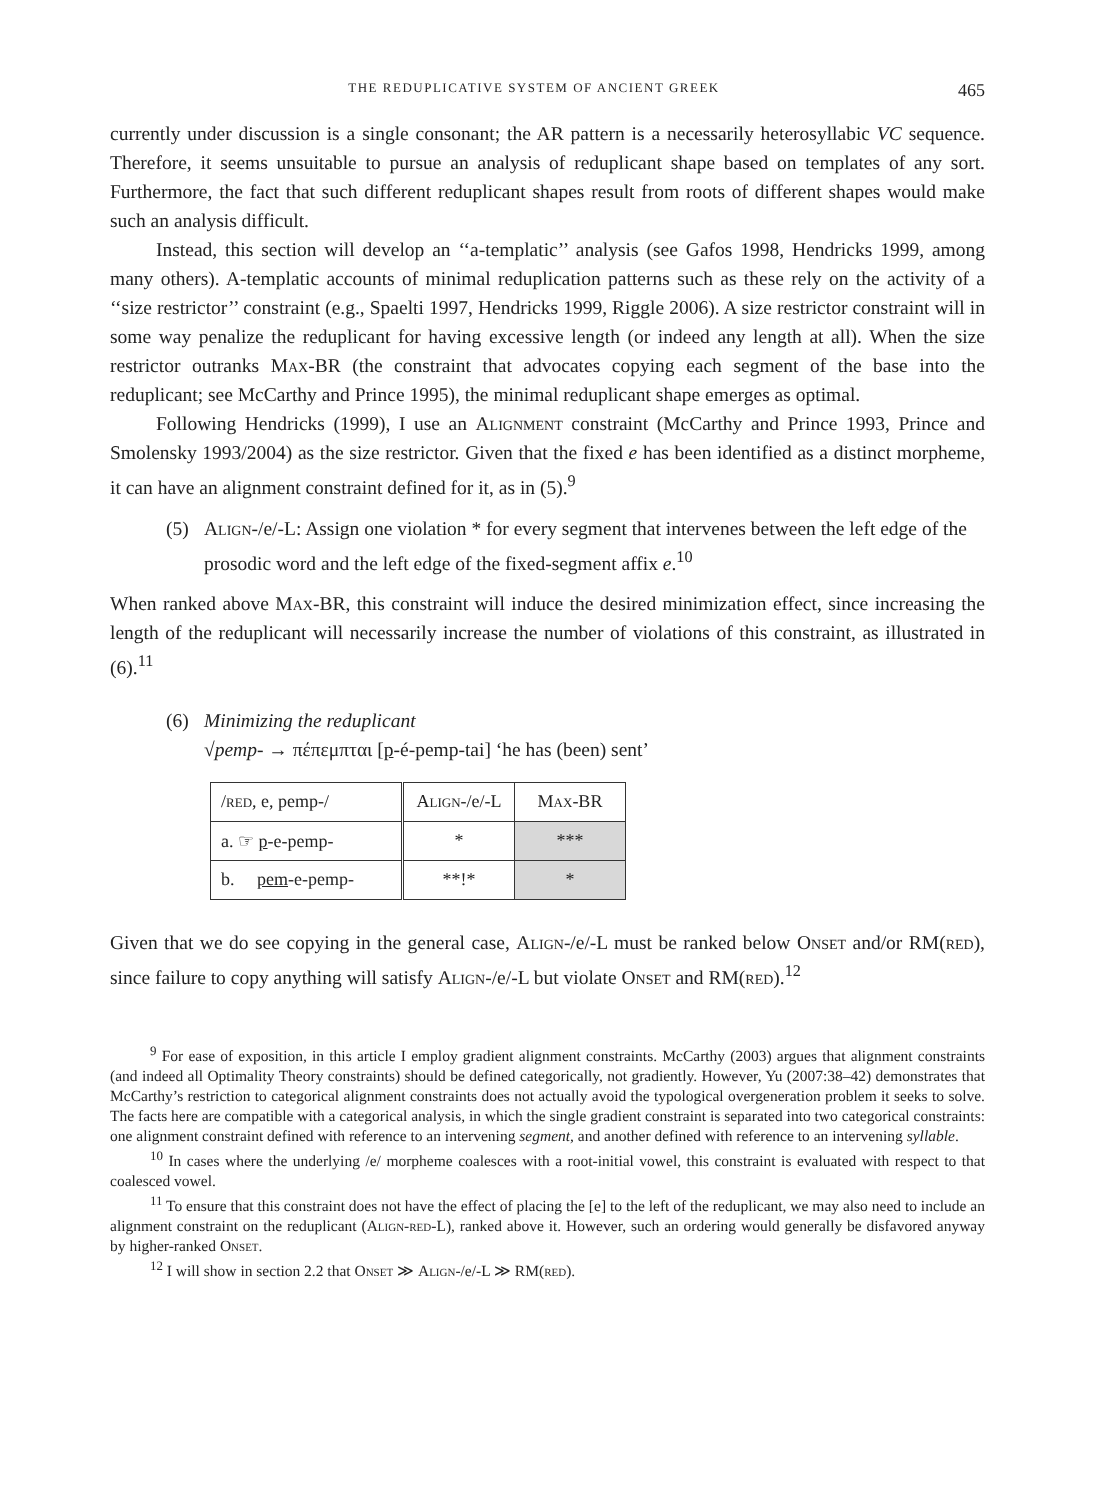THE REDUPLICATIVE SYSTEM OF ANCIENT GREEK 465
currently under discussion is a single consonant; the AR pattern is a necessarily heterosyllabic VC sequence. Therefore, it seems unsuitable to pursue an analysis of reduplicant shape based on templates of any sort. Furthermore, the fact that such different reduplicant shapes result from roots of different shapes would make such an analysis difficult.
Instead, this section will develop an ‘‘a-templatic’’ analysis (see Gafos 1998, Hendricks 1999, among many others). A-templatic accounts of minimal reduplication patterns such as these rely on the activity of a ‘‘size restrictor’’ constraint (e.g., Spaelti 1997, Hendricks 1999, Riggle 2006). A size restrictor constraint will in some way penalize the reduplicant for having excessive length (or indeed any length at all). When the size restrictor outranks Max-BR (the constraint that advocates copying each segment of the base into the reduplicant; see McCarthy and Prince 1995), the minimal reduplicant shape emerges as optimal.
Following Hendricks (1999), I use an Alignment constraint (McCarthy and Prince 1993, Prince and Smolensky 1993/2004) as the size restrictor. Given that the fixed e has been identified as a distinct morpheme, it can have an alignment constraint defined for it, as in (5).<sup>9</sup>
(5) Align-/e/-L: Assign one violation * for every segment that intervenes between the left edge of the prosodic word and the left edge of the fixed-segment affix e.<sup>10</sup>
When ranked above Max-BR, this constraint will induce the desired minimization effect, since increasing the length of the reduplicant will necessarily increase the number of violations of this constraint, as illustrated in (6).<sup>11</sup>
(6) Minimizing the reduplicant
√pemp- → πέπεμπται [p-é-pemp-tai] ‘he has (been) sent’
| / red , e, pemp-/ | Align -/e/-L | Max -BR |
| a. ☞ p -e-pemp- | * | *** |
| b. pem -e-pemp- | **!* | * |
Given that we do see copying in the general case, Align-/e/-L must be ranked below Onset and/or RM(red), since failure to copy anything will satisfy Align-/e/-L but violate Onset and RM(red).<sup>12</sup>
<sup>9</sup> For ease of exposition, in this article I employ gradient alignment constraints. McCarthy (2003) argues that alignment constraints (and indeed all Optimality Theory constraints) should be defined categorically, not gradiently. However, Yu (2007:38–42) demonstrates that McCarthy’s restriction to categorical alignment constraints does not actually avoid the typological overgeneration problem it seeks to solve. The facts here are compatible with a categorical analysis, in which the single gradient constraint is separated into two categorical constraints: one alignment constraint defined with reference to an intervening segment, and another defined with reference to an intervening syllable.
<sup>10</sup> In cases where the underlying /e/ morpheme coalesces with a root-initial vowel, this constraint is evaluated with respect to that coalesced vowel.
<sup>11</sup> To ensure that this constraint does not have the effect of placing the [e] to the left of the reduplicant, we may also need to include an alignment constraint on the reduplicant (Align-red-L), ranked above it. However, such an ordering would generally be disfavored anyway by higher-ranked Onset.
<sup>12</sup> I will show in section 2.2 that Onset ≫ Align-/e/-L ≫ RM(red).